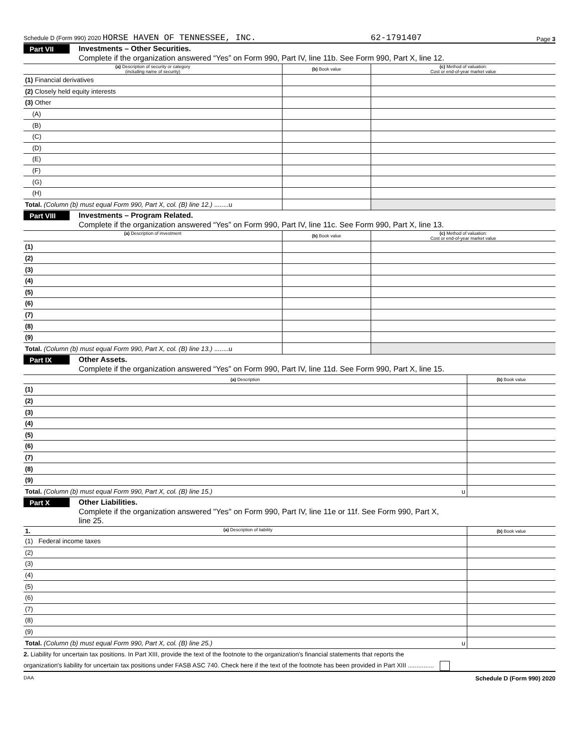Schedule D (Form 990) 2020 HORSE HAVEN OF TENNESSEE, INC. 62-1791407 Page 3
Part VII Investments – Other Securities.
Complete if the organization answered “Yes” on Form 990, Part IV, line 11b. See Form 990, Part X, line 12.
| (a) Description of security or category (including name of security) | (b) Book value | (c) Method of valuation: Cost or end-of-year market value |
| --- | --- | --- |
| (1) Financial derivatives | | |
| (2) Closely held equity interests | | |
| (3) Other | | |
| (A) | | |
| (B) | | |
| (C) | | |
| (D) | | |
| (E) | | |
| (F) | | |
| (G) | | |
| (H) | | |
| Total. (Column (b) must equal Form 990, Part X, col. (B) line 12.) ........u | | |
Part VIII Investments – Program Related.
Complete if the organization answered “Yes” on Form 990, Part IV, line 11c. See Form 990, Part X, line 13.
| (a) Description of investment | (b) Book value | (c) Method of valuation: Cost or end-of-year market value |
| --- | --- | --- |
| (1) | | |
| (2) | | |
| (3) | | |
| (4) | | |
| (5) | | |
| (6) | | |
| (7) | | |
| (8) | | |
| (9) | | |
| Total. (Column (b) must equal Form 990, Part X, col. (B) line 13.) ........u | | |
Part IX Other Assets.
Complete if the organization answered “Yes” on Form 990, Part IV, line 11d. See Form 990, Part X, line 15.
| (a) Description | (b) Book value |
| --- | --- |
| (1) | |
| (2) | |
| (3) | |
| (4) | |
| (5) | |
| (6) | |
| (7) | |
| (8) | |
| (9) | |
| Total. (Column (b) must equal Form 990, Part X, col. (B) line 15.) u | |
Part X Other Liabilities.
Complete if the organization answered "Yes" on Form 990, Part IV, line 11e or 11f. See Form 990, Part X,
line 25.
| 1. (a) Description of liability | (b) Book value |
| --- | --- |
| (1) Federal income taxes | |
| (2) | |
| (3) | |
| (4) | |
| (5) | |
| (6) | |
| (7) | |
| (8) | |
| (9) | |
| Total. (Column (b) must equal Form 990, Part X, col. (B) line 25.) u | |
2. Liability for uncertain tax positions. In Part XIII, provide the text of the footnote to the organization's financial statements that reports the
organization's liability for uncertain tax positions under FASB ASC 740. Check here if the text of the footnote has been provided in Part XIII ...............
DAA Schedule D (Form 990) 2020